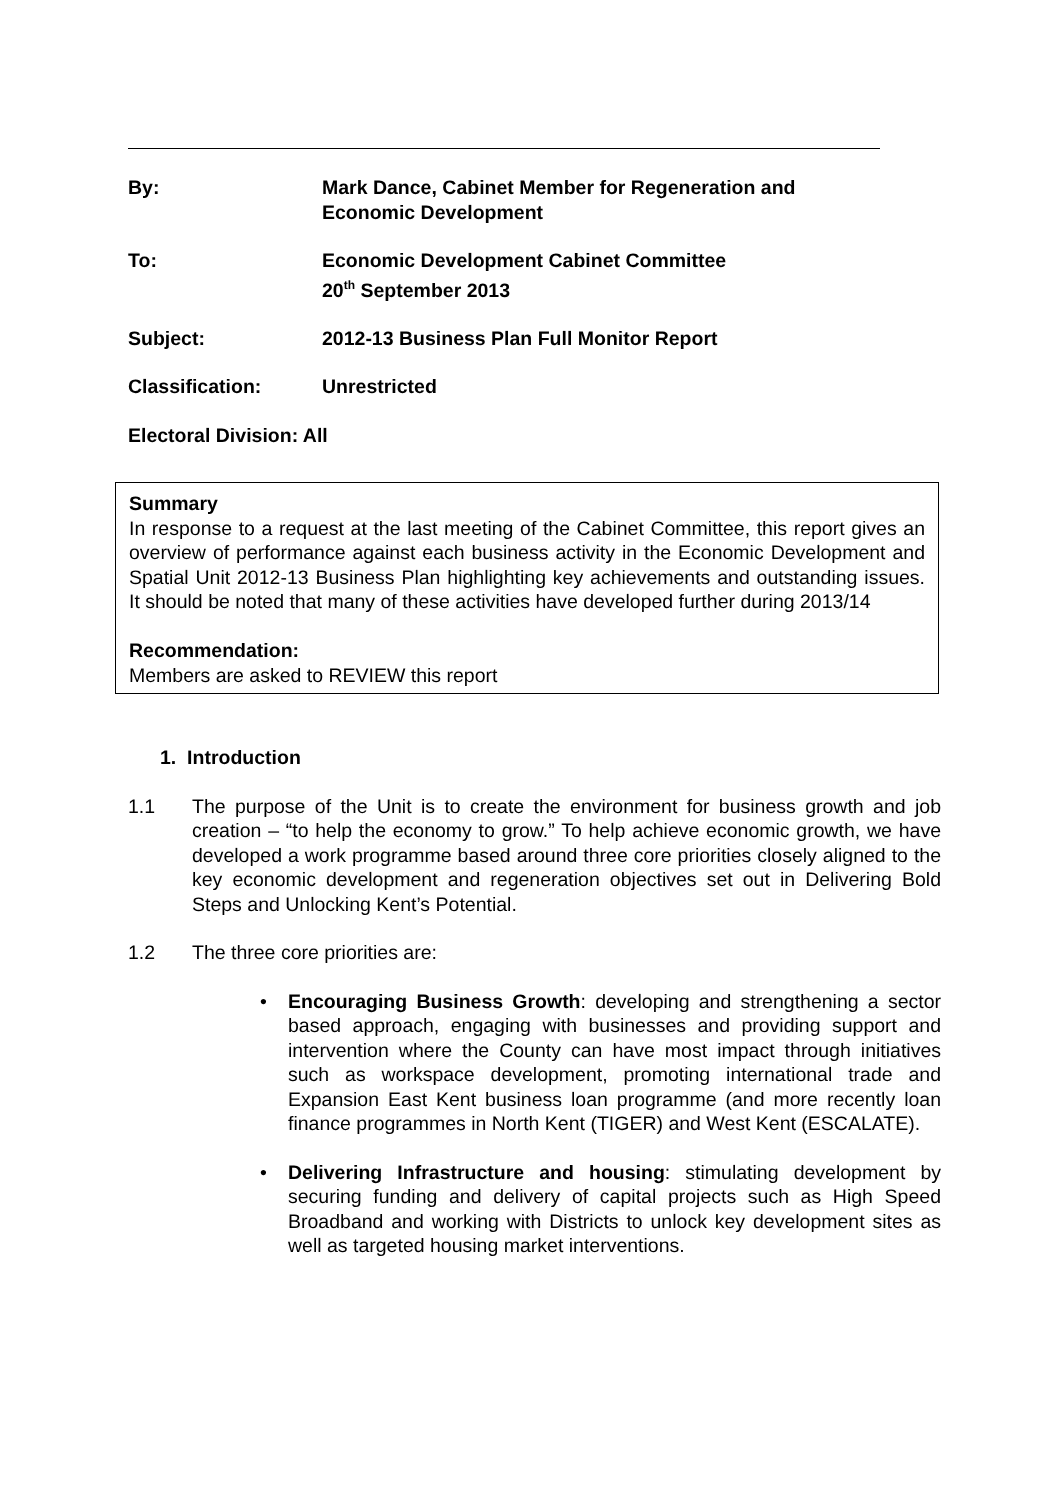By: Mark Dance, Cabinet Member for Regeneration and
Economic Development
To: Economic Development Cabinet Committee
20<sup>th</sup> September 2013
Subject: 2012-13 Business Plan Full Monitor Report
Classification: Unrestricted
Electoral Division: All
Summary
In response to a request at the last meeting of the Cabinet Committee, this report gives an overview of performance against each business activity in the Economic Development and Spatial Unit 2012-13 Business Plan highlighting key achievements and outstanding issues. It should be noted that many of these activities have developed further during 2013/14
Recommendation:
Members are asked to REVIEW this report
1. Introduction
1.1 The purpose of the Unit is to create the environment for business growth and job creation – “to help the economy to grow.” To help achieve economic growth, we have developed a work programme based around three core priorities closely aligned to the key economic development and regeneration objectives set out in Delivering Bold Steps and Unlocking Kent’s Potential.
1.2 The three core priorities are:
• Encouraging Business Growth: developing and strengthening a sector based approach, engaging with businesses and providing support and intervention where the County can have most impact through initiatives such as workspace development, promoting international trade and Expansion East Kent business loan programme (and more recently loan finance programmes in North Kent (TIGER) and West Kent (ESCALATE).
• Delivering Infrastructure and housing: stimulating development by securing funding and delivery of capital projects such as High Speed Broadband and working with Districts to unlock key development sites as well as targeted housing market interventions.